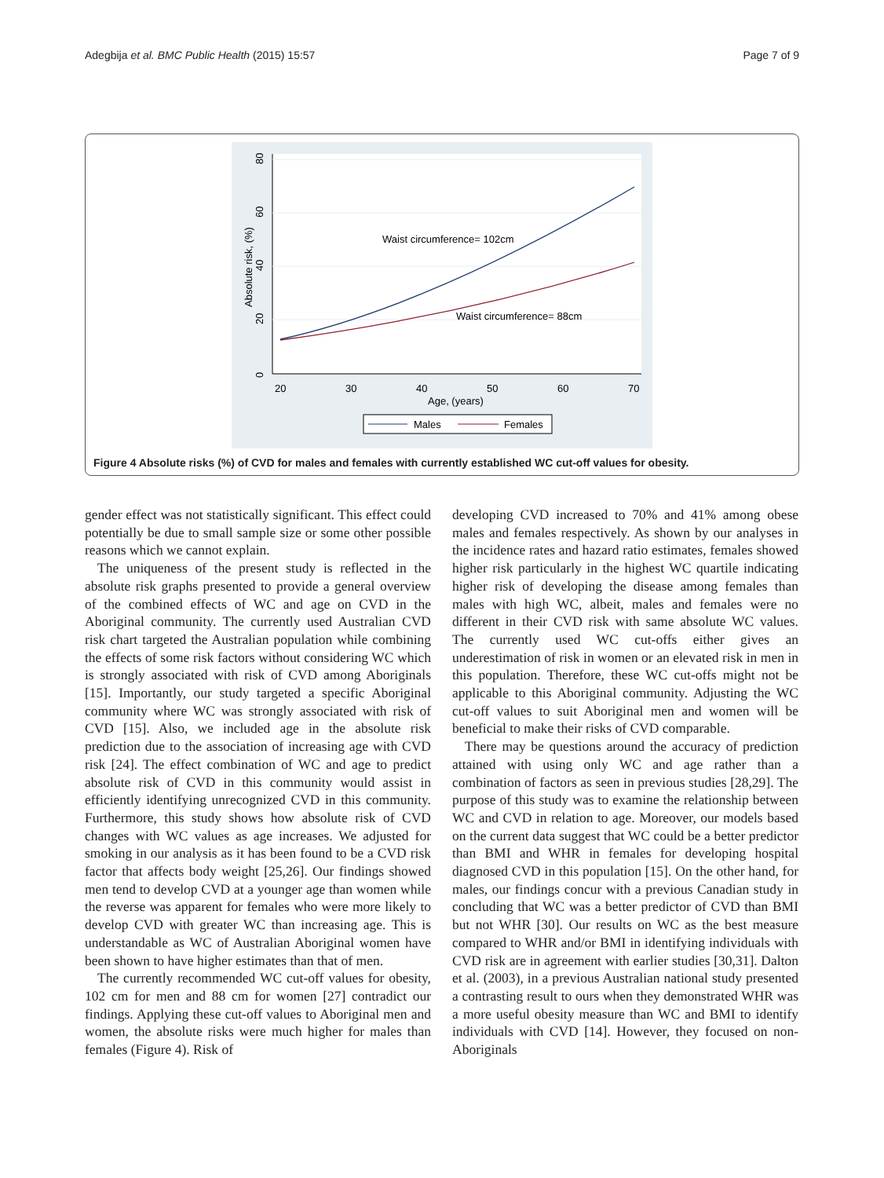Adegbija et al. BMC Public Health (2015) 15:57 Page 7 of 9
80
60
40
20
0
Absolute risk, (%)
20
30
40
50
60
70
Age, (years)
Waist circumference= 102cm
Waist circumference= 88cm
Males
Females
Figure 4 Absolute risks (%) of CVD for males and females with currently established WC cut-off values for obesity.
gender effect was not statistically significant. This effect could potentially be due to small sample size or some other possible reasons which we cannot explain.
The uniqueness of the present study is reflected in the absolute risk graphs presented to provide a general overview of the combined effects of WC and age on CVD in the Aboriginal community. The currently used Australian CVD risk chart targeted the Australian population while combining the effects of some risk factors without considering WC which is strongly associated with risk of CVD among Aboriginals [15]. Importantly, our study targeted a specific Aboriginal community where WC was strongly associated with risk of CVD [15]. Also, we included age in the absolute risk prediction due to the association of increasing age with CVD risk [24]. The effect combination of WC and age to predict absolute risk of CVD in this community would assist in efficiently identifying unrecognized CVD in this community. Furthermore, this study shows how absolute risk of CVD changes with WC values as age increases. We adjusted for smoking in our analysis as it has been found to be a CVD risk factor that affects body weight [25,26]. Our findings showed men tend to develop CVD at a younger age than women while the reverse was apparent for females who were more likely to develop CVD with greater WC than increasing age. This is understandable as WC of Australian Aboriginal women have been shown to have higher estimates than that of men.
The currently recommended WC cut-off values for obesity, 102 cm for men and 88 cm for women [27] contradict our findings. Applying these cut-off values to Aboriginal men and women, the absolute risks were much higher for males than females (Figure 4). Risk of
developing CVD increased to 70% and 41% among obese males and females respectively. As shown by our analyses in the incidence rates and hazard ratio estimates, females showed higher risk particularly in the highest WC quartile indicating higher risk of developing the disease among females than males with high WC, albeit, males and females were no different in their CVD risk with same absolute WC values. The currently used WC cut-offs either gives an underestimation of risk in women or an elevated risk in men in this population. Therefore, these WC cut-offs might not be applicable to this Aboriginal community. Adjusting the WC cut-off values to suit Aboriginal men and women will be beneficial to make their risks of CVD comparable.
There may be questions around the accuracy of prediction attained with using only WC and age rather than a combination of factors as seen in previous studies [28,29]. The purpose of this study was to examine the relationship between WC and CVD in relation to age. Moreover, our models based on the current data suggest that WC could be a better predictor than BMI and WHR in females for developing hospital diagnosed CVD in this population [15]. On the other hand, for males, our findings concur with a previous Canadian study in concluding that WC was a better predictor of CVD than BMI but not WHR [30]. Our results on WC as the best measure compared to WHR and/or BMI in identifying individuals with CVD risk are in agreement with earlier studies [30,31]. Dalton et al. (2003), in a previous Australian national study presented a contrasting result to ours when they demonstrated WHR was a more useful obesity measure than WC and BMI to identify individuals with CVD [14]. However, they focused on non-Aboriginals